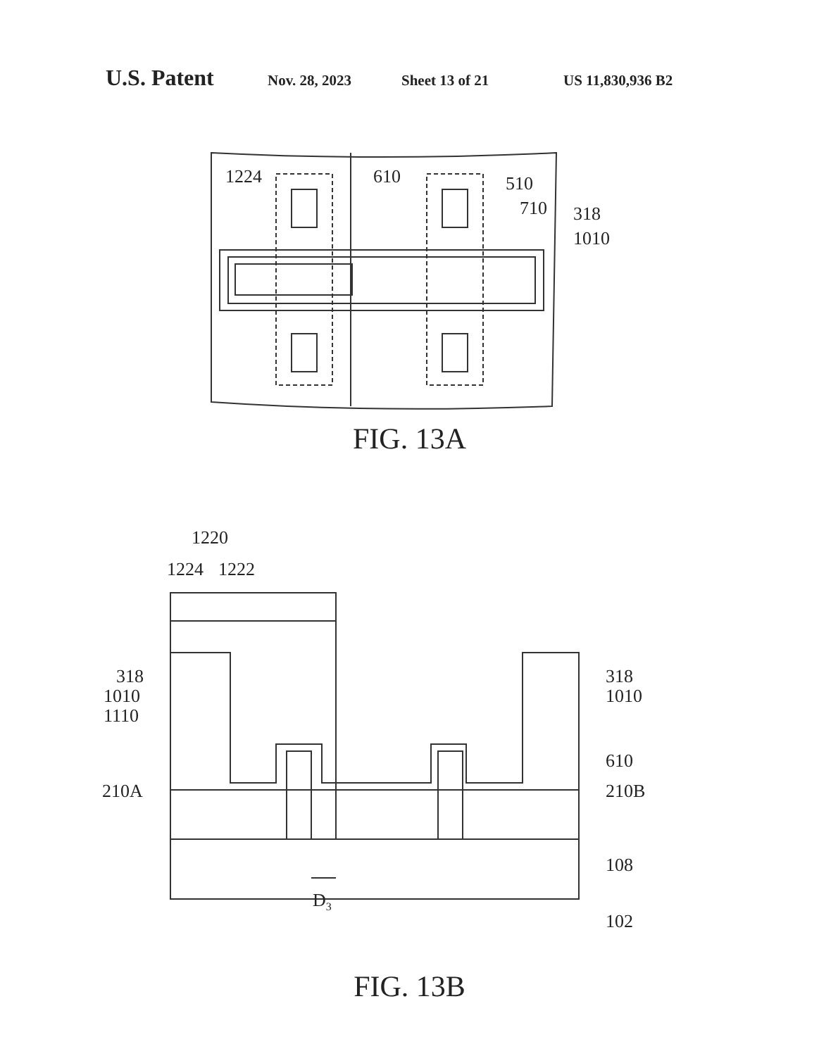U.S. Patent Nov. 28, 2023 Sheet 13 of 21 US 11,830,936 B2
1224
610
510
710
318
1010
FIG. 13A
1220
1224
1222
318
1010
1110
210A
318
1010
610
210B
108
102
D3
FIG. 13B